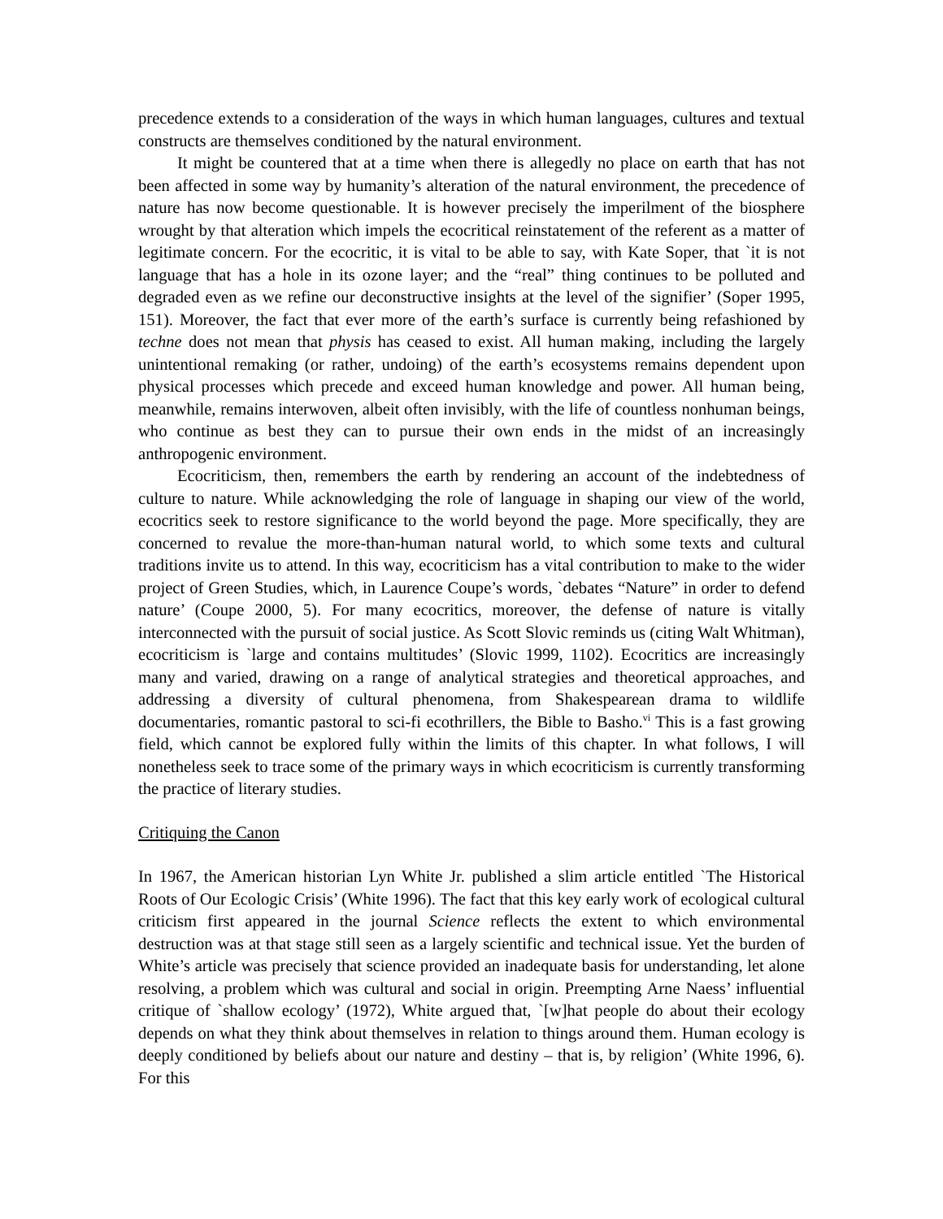precedence extends to a consideration of the ways in which human languages, cultures and textual constructs are themselves conditioned by the natural environment.
It might be countered that at a time when there is allegedly no place on earth that has not been affected in some way by humanity’s alteration of the natural environment, the precedence of nature has now become questionable. It is however precisely the imperilment of the biosphere wrought by that alteration which impels the ecocritical reinstatement of the referent as a matter of legitimate concern. For the ecocritic, it is vital to be able to say, with Kate Soper, that `it is not language that has a hole in its ozone layer; and the “real” thing continues to be polluted and degraded even as we refine our deconstructive insights at the level of the signifier’ (Soper 1995, 151). Moreover, the fact that ever more of the earth’s surface is currently being refashioned by techne does not mean that physis has ceased to exist. All human making, including the largely unintentional remaking (or rather, undoing) of the earth’s ecosystems remains dependent upon physical processes which precede and exceed human knowledge and power. All human being, meanwhile, remains interwoven, albeit often invisibly, with the life of countless nonhuman beings, who continue as best they can to pursue their own ends in the midst of an increasingly anthropogenic environment.
Ecocriticism, then, remembers the earth by rendering an account of the indebtedness of culture to nature. While acknowledging the role of language in shaping our view of the world, ecocritics seek to restore significance to the world beyond the page. More specifically, they are concerned to revalue the more-than-human natural world, to which some texts and cultural traditions invite us to attend. In this way, ecocriticism has a vital contribution to make to the wider project of Green Studies, which, in Laurence Coupe’s words, `debates “Nature” in order to defend nature’ (Coupe 2000, 5). For many ecocritics, moreover, the defense of nature is vitally interconnected with the pursuit of social justice. As Scott Slovic reminds us (citing Walt Whitman), ecocriticism is `large and contains multitudes’ (Slovic 1999, 1102). Ecocritics are increasingly many and varied, drawing on a range of analytical strategies and theoretical approaches, and addressing a diversity of cultural phenomena, from Shakespearean drama to wildlife documentaries, romantic pastoral to sci-fi ecothrillers, the Bible to Basho.<sup>vi</sup> This is a fast growing field, which cannot be explored fully within the limits of this chapter. In what follows, I will nonetheless seek to trace some of the primary ways in which ecocriticism is currently transforming the practice of literary studies.
Critiquing the Canon
In 1967, the American historian Lyn White Jr. published a slim article entitled `The Historical Roots of Our Ecologic Crisis’ (White 1996). The fact that this key early work of ecological cultural criticism first appeared in the journal Science reflects the extent to which environmental destruction was at that stage still seen as a largely scientific and technical issue. Yet the burden of White’s article was precisely that science provided an inadequate basis for understanding, let alone resolving, a problem which was cultural and social in origin. Preempting Arne Naess’ influential critique of `shallow ecology’ (1972), White argued that, `[w]hat people do about their ecology depends on what they think about themselves in relation to things around them. Human ecology is deeply conditioned by beliefs about our nature and destiny – that is, by religion’ (White 1996, 6). For this